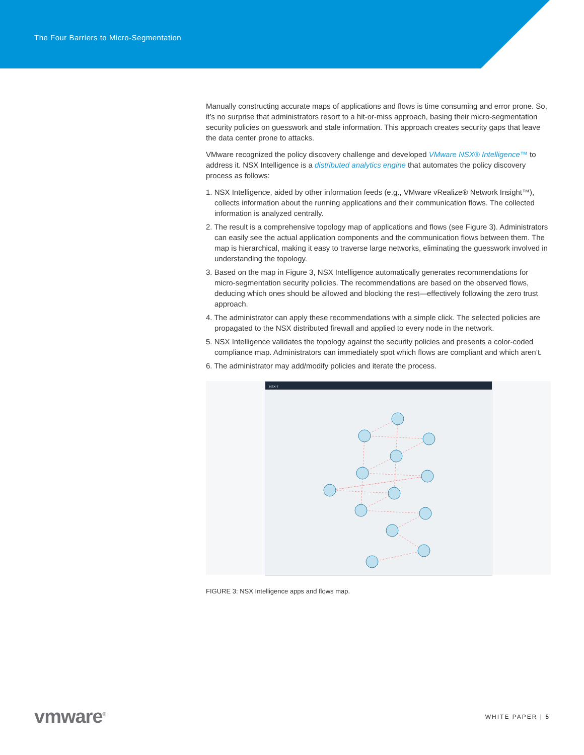The Four Barriers to Micro-Segmentation
Manually constructing accurate maps of applications and flows is time consuming and error prone. So, it’s no surprise that administrators resort to a hit-or-miss approach, basing their micro-segmentation security policies on guesswork and stale information. This approach creates security gaps that leave the data center prone to attacks.
VMware recognized the policy discovery challenge and developed VMware NSX® Intelligence™ to address it. NSX Intelligence is a distributed analytics engine that automates the policy discovery process as follows:
1. NSX Intelligence, aided by other information feeds (e.g., VMware vRealize® Network Insight™), collects information about the running applications and their communication flows. The collected information is analyzed centrally.
2. The result is a comprehensive topology map of applications and flows (see Figure 3). Administrators can easily see the actual application components and the communication flows between them. The map is hierarchical, making it easy to traverse large networks, eliminating the guesswork involved in understanding the topology.
3. Based on the map in Figure 3, NSX Intelligence automatically generates recommendations for micro-segmentation security policies. The recommendations are based on the observed flows, deducing which ones should be allowed and blocking the rest—effectively following the zero trust approach.
4. The administrator can apply these recommendations with a simple click. The selected policies are propagated to the NSX distributed firewall and applied to every node in the network.
5. NSX Intelligence validates the topology against the security policies and presents a color-coded compliance map. Administrators can immediately spot which flows are compliant and which aren’t.
6. The administrator may add/modify policies and iterate the process.
NSX-T
FIGURE 3: NSX Intelligence apps and flows map.
vmware<sup>®</sup>
WHITE PAPER | 5